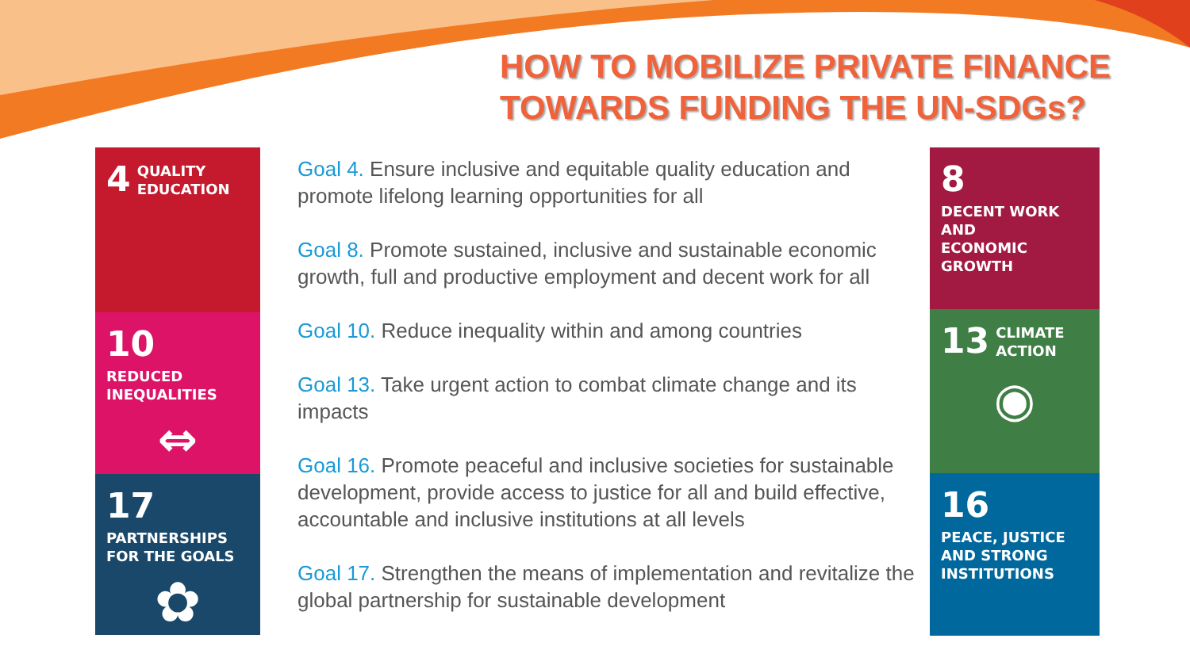HOW TO MOBILIZE PRIVATE FINANCE
TOWARDS FUNDING THE UN-SDGs?
4 QUALITY
EDUCATION
10 REDUCED
INEQUALITIES
⇔
17 PARTNERSHIPS
FOR THE GOALS
✿
Goal 4. Ensure inclusive and equitable quality education and promote lifelong learning opportunities for all
Goal 8. Promote sustained, inclusive and sustainable economic growth, full and productive employment and decent work for all
Goal 10. Reduce inequality within and among countries
Goal 13. Take urgent action to combat climate change and its impacts
Goal 16. Promote peaceful and inclusive societies for sustainable development, provide access to justice for all and build effective, accountable and inclusive institutions at all levels
Goal 17. Strengthen the means of implementation and revitalize the global partnership for sustainable development
8 DECENT WORK AND
ECONOMIC GROWTH
13 CLIMATE
ACTION
◉
16 PEACE, JUSTICE
AND STRONG
INSTITUTIONS